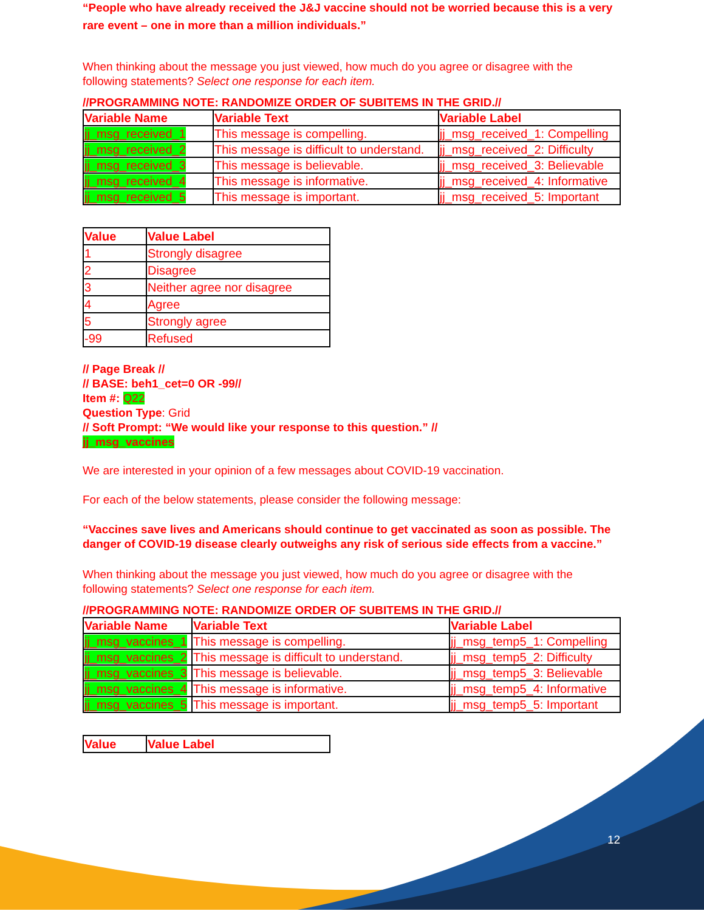“People who have already received the J&J vaccine should not be worried because this is a very rare event – one in more than a million individuals.”
When thinking about the message you just viewed, how much do you agree or disagree with the following statements? Select one response for each item.
//PROGRAMMING NOTE: RANDOMIZE ORDER OF SUBITEMS IN THE GRID.//
| Variable Name | Variable Text | Variable Label |
| --- | --- | --- |
| jj_msg_received_1 | This message is compelling. | jj_msg_received_1: Compelling |
| jj_msg_received_2 | This message is difficult to understand. | jj_msg_received_2: Difficulty |
| jj_msg_received_3 | This message is believable. | jj_msg_received_3: Believable |
| jj_msg_received_4 | This message is informative. | jj_msg_received_4: Informative |
| jj_msg_received_5 | This message is important. | jj_msg_received_5: Important |
| Value | Value Label |
| --- | --- |
| 1 | Strongly disagree |
| 2 | Disagree |
| 3 | Neither agree nor disagree |
| 4 | Agree |
| 5 | Strongly agree |
| -99 | Refused |
// Page Break //
// BASE: beh1_cet=0 OR -99//
Item #: Q22
Question Type: Grid
// Soft Prompt: “We would like your response to this question.” //
jj_msg_vaccines
We are interested in your opinion of a few messages about COVID-19 vaccination.
For each of the below statements, please consider the following message:
“Vaccines save lives and Americans should continue to get vaccinated as soon as possible. The danger of COVID-19 disease clearly outweighs any risk of serious side effects from a vaccine.”
When thinking about the message you just viewed, how much do you agree or disagree with the following statements? Select one response for each item.
//PROGRAMMING NOTE: RANDOMIZE ORDER OF SUBITEMS IN THE GRID.//
| Variable Name | Variable Text | Variable Label |
| --- | --- | --- |
| jj_msg_vaccines_1 | This message is compelling. | jj_msg_temp5_1: Compelling |
| jj_msg_vaccines_2 | This message is difficult to understand. | jj_msg_temp5_2: Difficulty |
| jj_msg_vaccines_3 | This message is believable. | jj_msg_temp5_3: Believable |
| jj_msg_vaccines_4 | This message is informative. | jj_msg_temp5_4: Informative |
| jj_msg_vaccines_5 | This message is important. | jj_msg_temp5_5: Important |
| Value | Value Label |
| --- | --- |
12